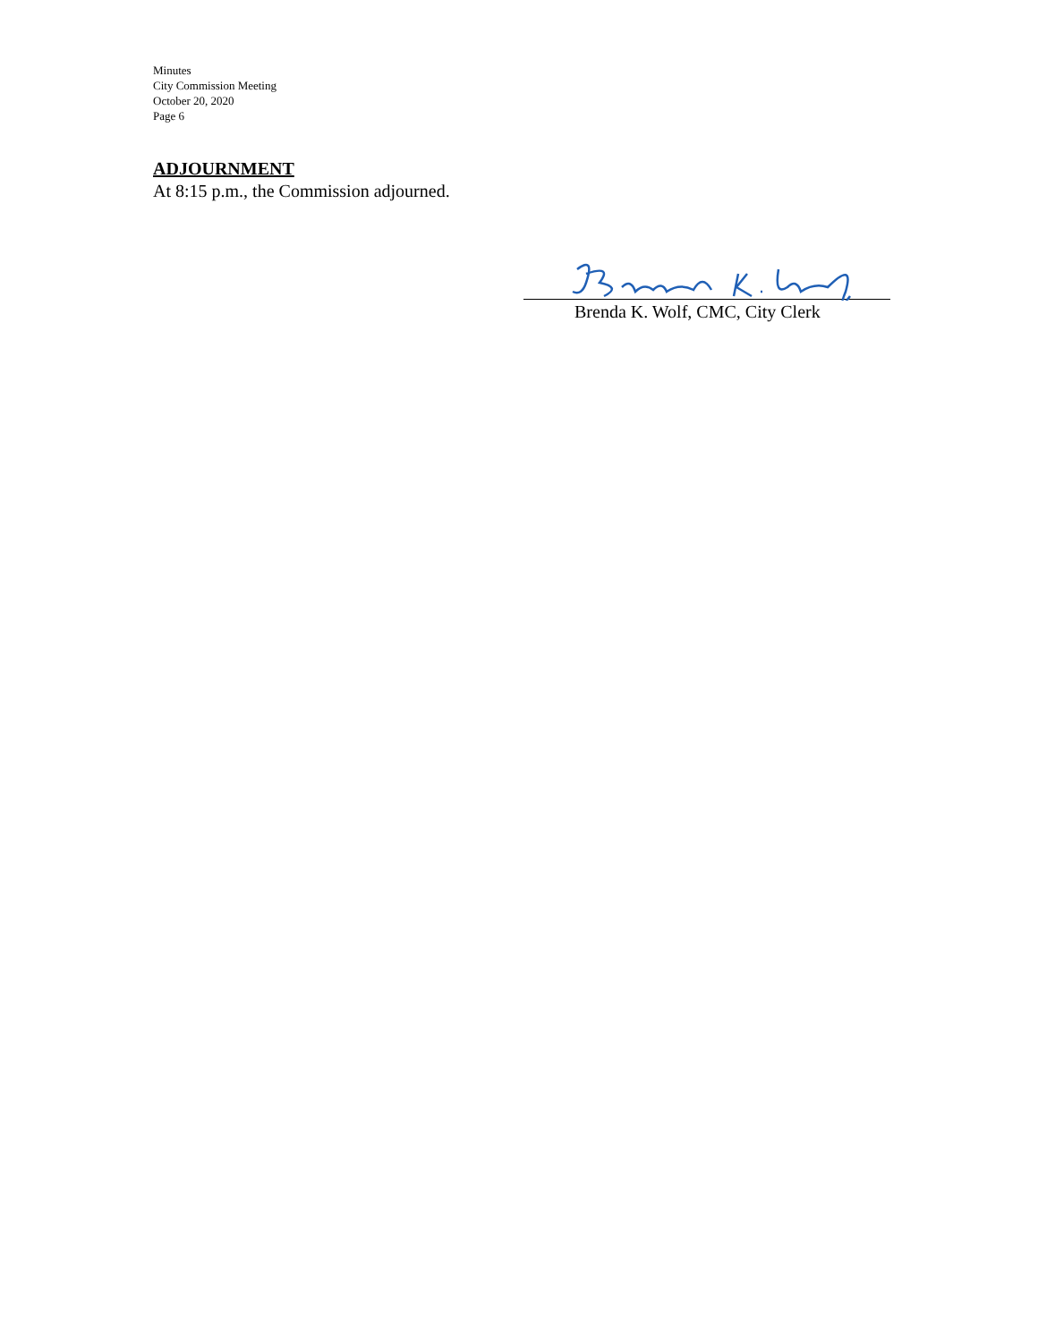Minutes
City Commission Meeting
October 20, 2020
Page 6
ADJOURNMENT
At 8:15 p.m., the Commission adjourned.
Brenda K. Wolf, CMC, City Clerk